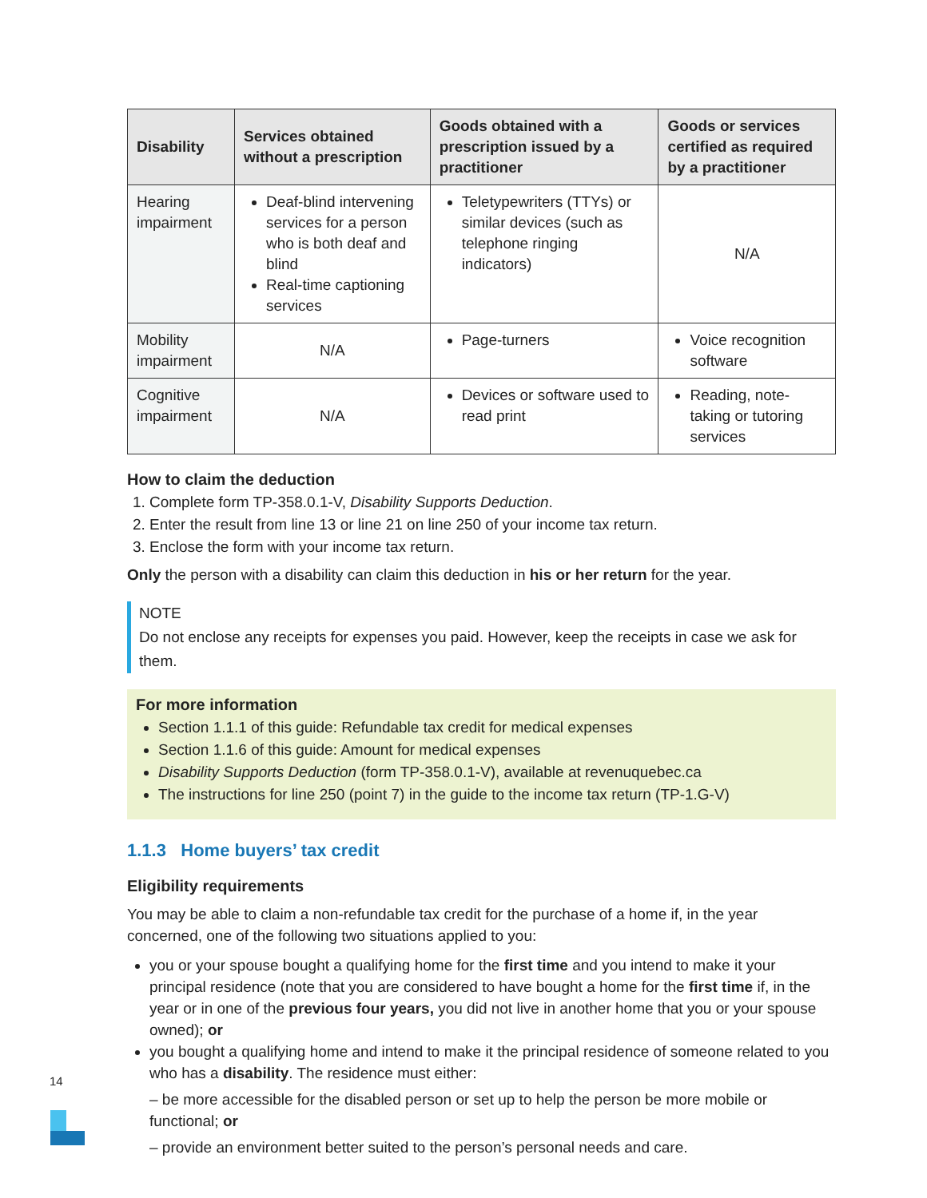| Disability | Services obtained without a prescription | Goods obtained with a prescription issued by a practitioner | Goods or services certified as required by a practitioner |
| --- | --- | --- | --- |
| Hearing impairment | Deaf-blind intervening services for a person who is both deaf and blind Real-time captioning services | Teletypewriters (TTYs) or similar devices (such as telephone ringing indicators) | N/A |
| Mobility impairment | N/A | Page-turners | Voice recognition software |
| Cognitive impairment | N/A | Devices or software used to read print | Reading, note-taking or tutoring services |
How to claim the deduction
1. Complete form TP-358.0.1-V, Disability Supports Deduction.
2. Enter the result from line 13 or line 21 on line 250 of your income tax return.
3. Enclose the form with your income tax return.
Only the person with a disability can claim this deduction in his or her return for the year.
NOTE
Do not enclose any receipts for expenses you paid. However, keep the receipts in case we ask for them.
For more information
Section 1.1.1 of this guide: Refundable tax credit for medical expenses
Section 1.1.6 of this guide: Amount for medical expenses
Disability Supports Deduction (form TP-358.0.1-V), available at revenuquebec.ca
The instructions for line 250 (point 7) in the guide to the income tax return (TP-1.G-V)
1.1.3 Home buyers’ tax credit
Eligibility requirements
You may be able to claim a non-refundable tax credit for the purchase of a home if, in the year concerned, one of the following two situations applied to you:
you or your spouse bought a qualifying home for the first time and you intend to make it your principal residence (note that you are considered to have bought a home for the first time if, in the year or in one of the previous four years, you did not live in another home that you or your spouse owned); or
you bought a qualifying home and intend to make it the principal residence of someone related to you who has a disability. The residence must either:
– be more accessible for the disabled person or set up to help the person be more mobile or functional; or
– provide an environment better suited to the person’s personal needs and care.
14